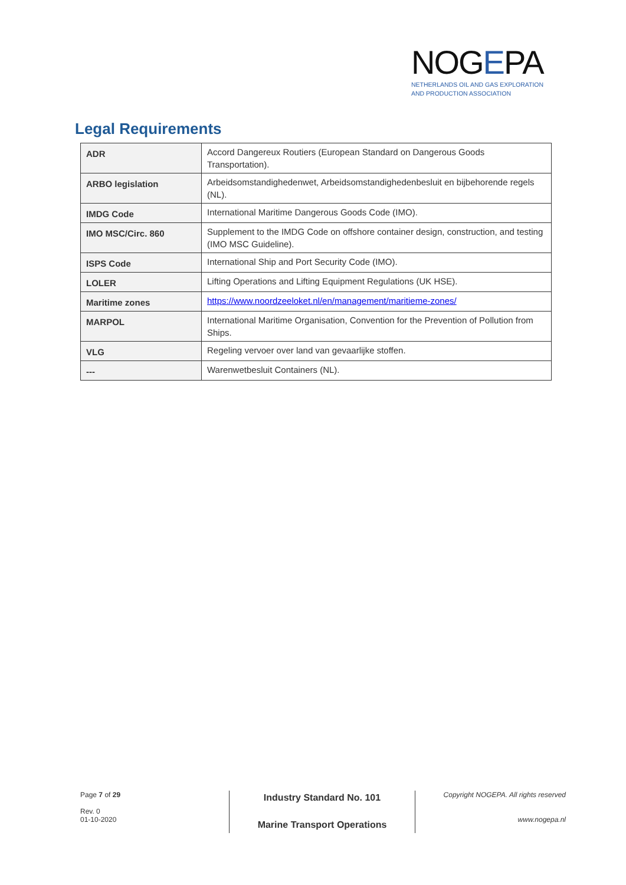NOGEPA
NETHERLANDS OIL AND GAS EXPLORATION
AND PRODUCTION ASSOCIATION
Legal Requirements
| ADR | Accord Dangereux Routiers (European Standard on Dangerous Goods Transportation). |
| ARBO legislation | Arbeidsomstandighedenwet, Arbeidsomstandighedenbesluit en bijbehorende regels (NL). |
| IMDG Code | International Maritime Dangerous Goods Code (IMO). |
| IMO MSC/Circ. 860 | Supplement to the IMDG Code on offshore container design, construction, and testing (IMO MSC Guideline). |
| ISPS Code | International Ship and Port Security Code (IMO). |
| LOLER | Lifting Operations and Lifting Equipment Regulations (UK HSE). |
| Maritime zones | https://www.noordzeeloket.nl/en/management/maritieme-zones/ |
| MARPOL | International Maritime Organisation, Convention for the Prevention of Pollution from Ships. |
| VLG | Regeling vervoer over land van gevaarlijke stoffen. |
| --- | Warenwetbesluit Containers (NL). |
Page 7 of 29
Rev. 0
01-10-2020
Industry Standard No. 101
Marine Transport Operations
Copyright NOGEPA. All rights reserved
www.nogepa.nl